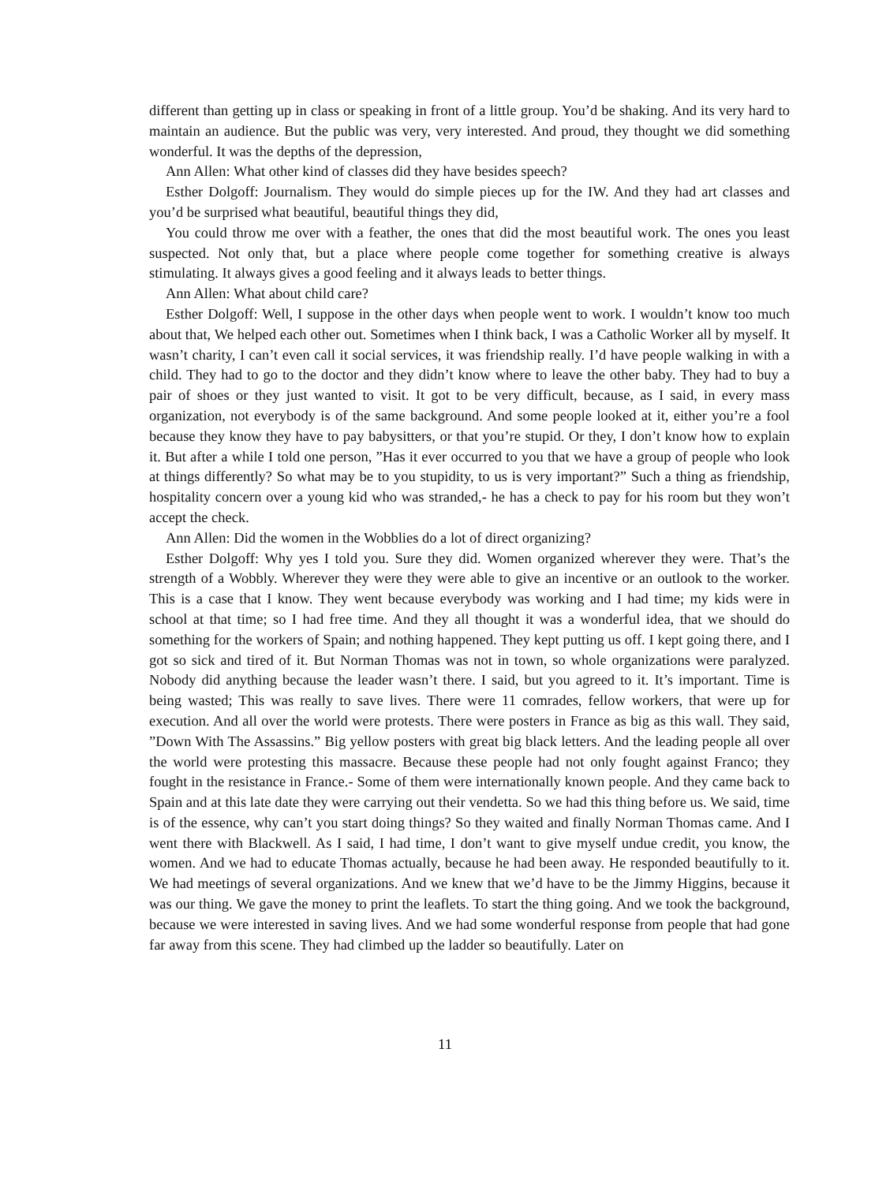different than getting up in class or speaking in front of a little group. You’d be shaking. And its very hard to maintain an audience. But the public was very, very interested. And proud, they thought we did something wonderful. It was the depths of the depression,
Ann Allen: What other kind of classes did they have besides speech?
Esther Dolgoff: Journalism. They would do simple pieces up for the IW. And they had art classes and you’d be surprised what beautiful, beautiful things they did,
You could throw me over with a feather, the ones that did the most beautiful work. The ones you least suspected. Not only that, but a place where people come together for something creative is always stimulating. It always gives a good feeling and it always leads to better things.
Ann Allen: What about child care?
Esther Dolgoff: Well, I suppose in the other days when people went to work. I wouldn’t know too much about that, We helped each other out. Sometimes when I think back, I was a Catholic Worker all by myself. It wasn’t charity, I can’t even call it social services, it was friendship really. I’d have people walking in with a child. They had to go to the doctor and they didn’t know where to leave the other baby. They had to buy a pair of shoes or they just wanted to visit. It got to be very difficult, because, as I said, in every mass organization, not everybody is of the same background. And some people looked at it, either you’re a fool because they know they have to pay babysitters, or that you’re stupid. Or they, I don’t know how to explain it. But after a while I told one person, ”Has it ever occurred to you that we have a group of people who look at things differently? So what may be to you stupidity, to us is very important?” Such a thing as friendship, hospitality concern over a young kid who was stranded,- he has a check to pay for his room but they won’t accept the check.
Ann Allen: Did the women in the Wobblies do a lot of direct organizing?
Esther Dolgoff: Why yes I told you. Sure they did. Women organized wherever they were. That’s the strength of a Wobbly. Wherever they were they were able to give an incentive or an outlook to the worker. This is a case that I know. They went because everybody was working and I had time; my kids were in school at that time; so I had free time. And they all thought it was a wonderful idea, that we should do something for the workers of Spain; and nothing happened. They kept putting us off. I kept going there, and I got so sick and tired of it. But Norman Thomas was not in town, so whole organizations were paralyzed. Nobody did anything because the leader wasn’t there. I said, but you agreed to it. It’s important. Time is being wasted; This was really to save lives. There were 11 comrades, fellow workers, that were up for execution. And all over the world were protests. There were posters in France as big as this wall. They said, ”Down With The Assassins.” Big yellow posters with great big black letters. And the leading people all over the world were protesting this massacre. Because these people had not only fought against Franco; they fought in the resistance in France.- Some of them were internationally known people. And they came back to Spain and at this late date they were carrying out their vendetta. So we had this thing before us. We said, time is of the essence, why can’t you start doing things? So they waited and finally Norman Thomas came. And I went there with Blackwell. As I said, I had time, I don’t want to give myself undue credit, you know, the women. And we had to educate Thomas actually, because he had been away. He responded beautifully to it. We had meetings of several organizations. And we knew that we’d have to be the Jimmy Higgins, because it was our thing. We gave the money to print the leaflets. To start the thing going. And we took the background, because we were interested in saving lives. And we had some wonderful response from people that had gone far away from this scene. They had climbed up the ladder so beautifully. Later on
11